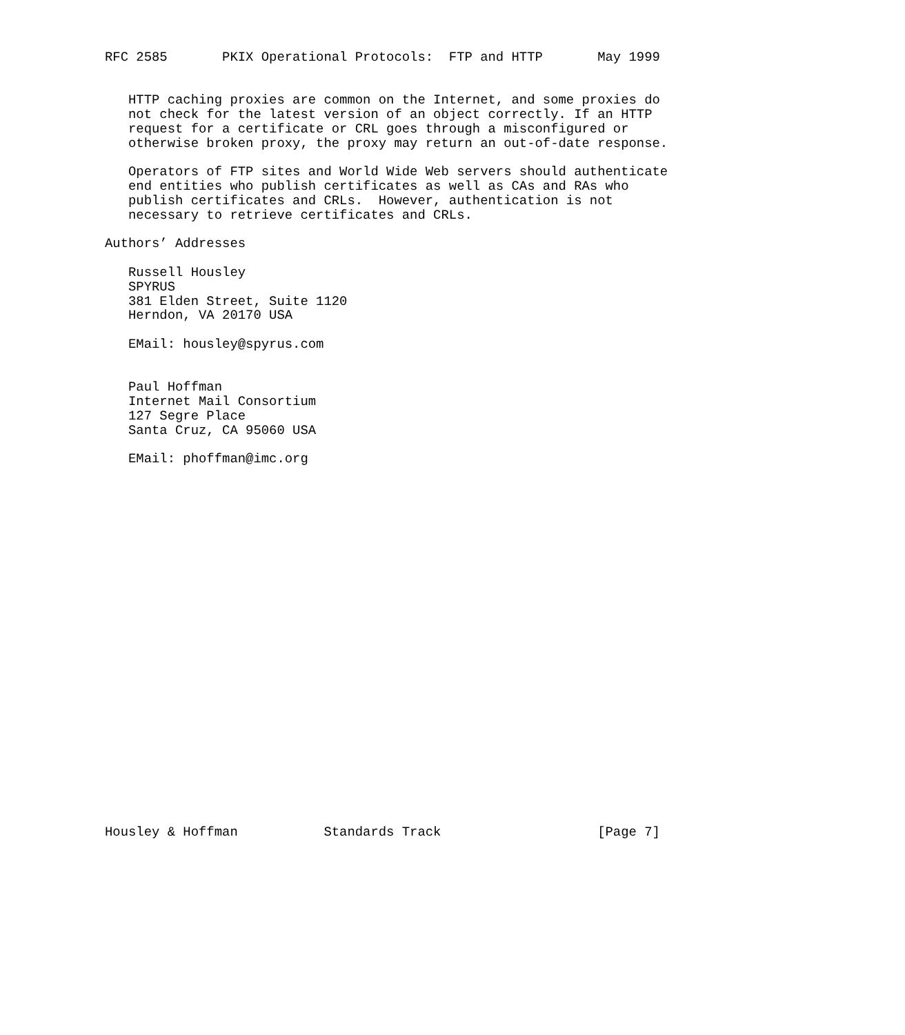RFC 2585       PKIX Operational Protocols:  FTP and HTTP       May 1999


   HTTP caching proxies are common on the Internet, and some proxies do
   not check for the latest version of an object correctly. If an HTTP
   request for a certificate or CRL goes through a misconfigured or
   otherwise broken proxy, the proxy may return an out-of-date response.

   Operators of FTP sites and World Wide Web servers should authenticate
   end entities who publish certificates as well as CAs and RAs who
   publish certificates and CRLs.  However, authentication is not
   necessary to retrieve certificates and CRLs.

Authors’ Addresses

   Russell Housley
   SPYRUS
   381 Elden Street, Suite 1120
   Herndon, VA 20170 USA

   EMail: housley@spyrus.com


   Paul Hoffman
   Internet Mail Consortium
   127 Segre Place
   Santa Cruz, CA 95060 USA

   EMail: phoffman@imc.org

























Housley & Hoffman           Standards Track                    [Page 7]